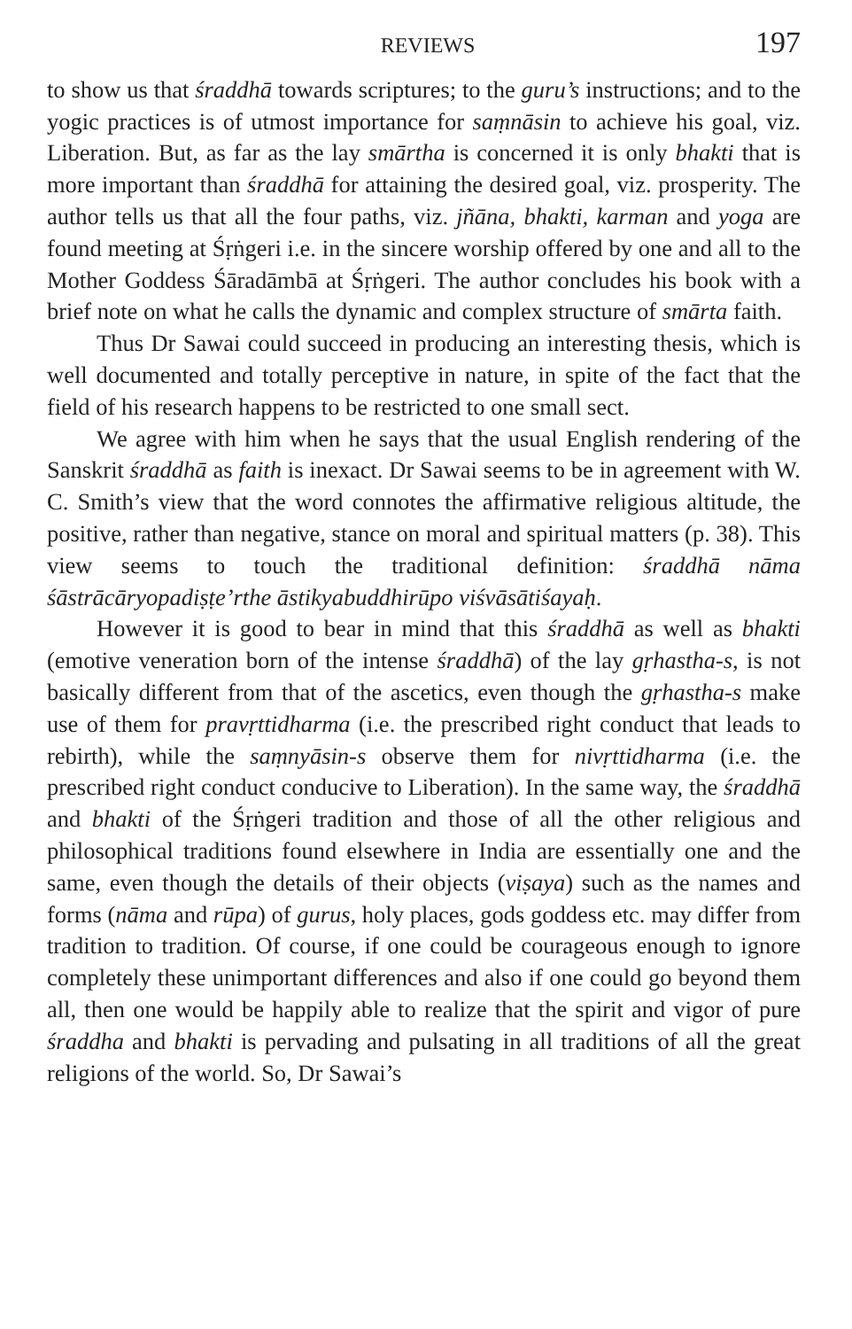REVIEWS 197
to show us that śraddhā towards scriptures; to the guru’s instructions; and to the yogic practices is of utmost importance for saṃnāsin to achieve his goal, viz. Liberation. But, as far as the lay smārtha is concerned it is only bhakti that is more important than śraddhā for attaining the desired goal, viz. prosperity. The author tells us that all the four paths, viz. jñāna, bhakti, karman and yoga are found meeting at Śṛṅgeri i.e. in the sincere worship offered by one and all to the Mother Goddess Śāradāmbā at Śṛṅgeri. The author concludes his book with a brief note on what he calls the dynamic and complex structure of smārta faith.
Thus Dr Sawai could succeed in producing an interesting thesis, which is well documented and totally perceptive in nature, in spite of the fact that the field of his research happens to be restricted to one small sect.
We agree with him when he says that the usual English rendering of the Sanskrit śraddhā as faith is inexact. Dr Sawai seems to be in agreement with W. C. Smith’s view that the word connotes the affirmative religious altitude, the positive, rather than negative, stance on moral and spiritual matters (p. 38). This view seems to touch the traditional definition: śraddhā nāma śāstrācāryopadiṣṭe’rthe āstikyabuddhirūpo viśvāsātiśayaḥ.
However it is good to bear in mind that this śraddhā as well as bhakti (emotive veneration born of the intense śraddhā) of the lay gṛhastha-s, is not basically different from that of the ascetics, even though the gṛhastha-s make use of them for pravṛttidharma (i.e. the prescribed right conduct that leads to rebirth), while the saṃnyāsin-s observe them for nivṛttidharma (i.e. the prescribed right conduct conducive to Liberation). In the same way, the śraddhā and bhakti of the Śṛṅgeri tradition and those of all the other religious and philosophical traditions found elsewhere in India are essentially one and the same, even though the details of their objects (viṣaya) such as the names and forms (nāma and rūpa) of gurus, holy places, gods goddess etc. may differ from tradition to tradition. Of course, if one could be courageous enough to ignore completely these unimportant differences and also if one could go beyond them all, then one would be happily able to realize that the spirit and vigor of pure śraddha and bhakti is pervading and pulsating in all traditions of all the great religions of the world. So, Dr Sawai’s